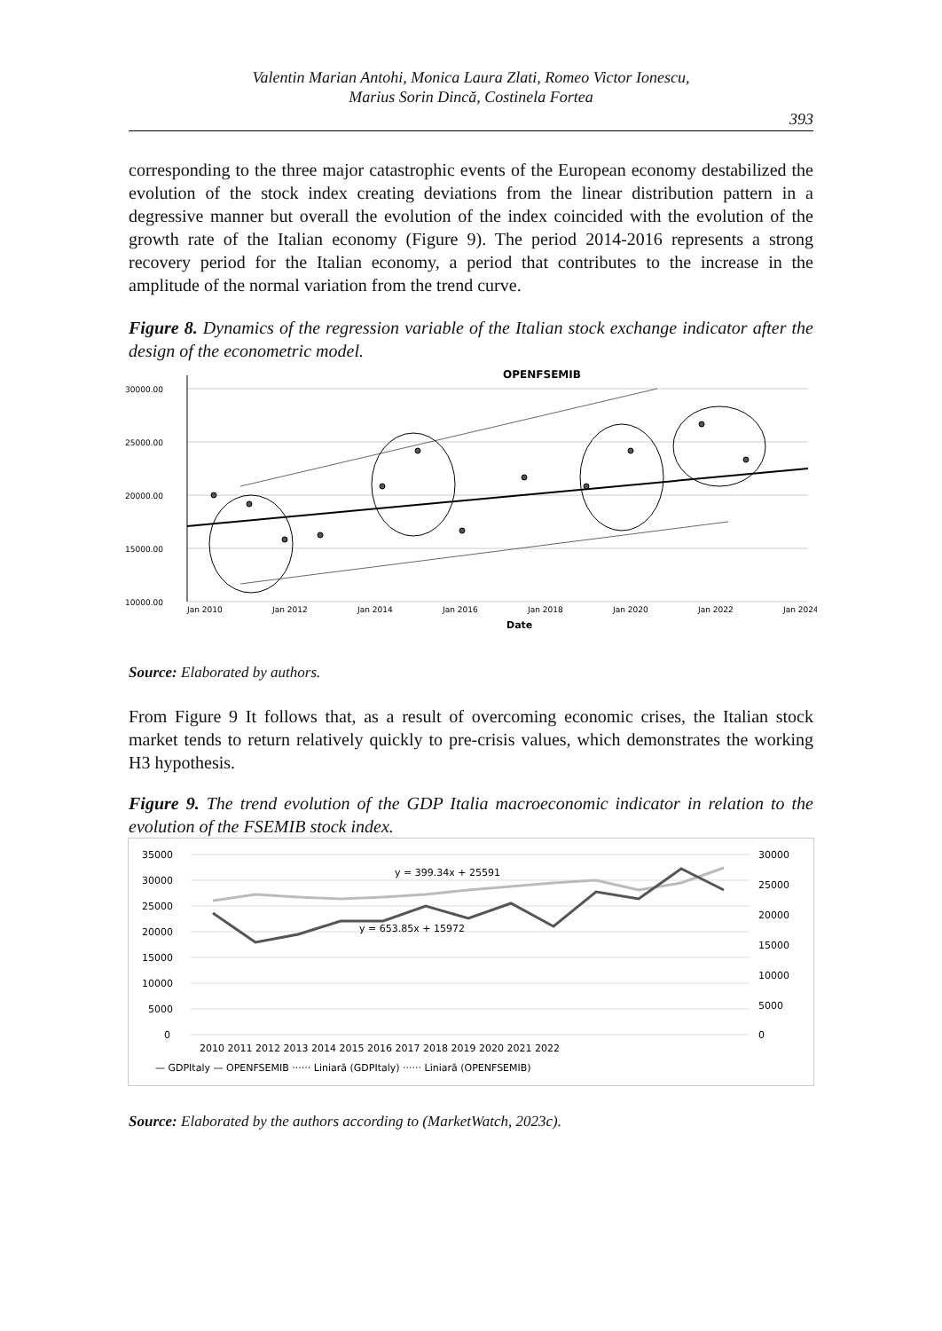Valentin Marian Antohi, Monica Laura Zlati, Romeo Victor Ionescu,
Marius Sorin Dincă, Costinela Fortea
393
corresponding to the three major catastrophic events of the European economy destabilized the evolution of the stock index creating deviations from the linear distribution pattern in a degressive manner but overall the evolution of the index coincided with the evolution of the growth rate of the Italian economy (Figure 9). The period 2014-2016 represents a strong recovery period for the Italian economy, a period that contributes to the increase in the amplitude of the normal variation from the trend curve.
Figure 8. Dynamics of the regression variable of the Italian stock exchange indicator after the design of the econometric model.
OPENFSEMIB
30000.00
25000.00
20000.00
15000.00
10000.00
Jan 2010
Jan 2012
Jan 2014
Jan 2016
Jan 2018
Jan 2020
Jan 2022
Jan 2024
Date
Source: Elaborated by authors.
From Figure 9 It follows that, as a result of overcoming economic crises, the Italian stock market tends to return relatively quickly to pre-crisis values, which demonstrates the working H3 hypothesis.
Figure 9. The trend evolution of the GDP Italia macroeconomic indicator in relation to the evolution of the FSEMIB stock index.
35000
30000
25000
20000
15000
10000
5000
0
30000
25000
20000
15000
10000
5000
0
2010 2011 2012 2013 2014 2015 2016 2017 2018 2019 2020 2021 2022
y = 399.34x + 25591
y = 653.85x + 15972
— GDPItaly — OPENFSEMIB ······ Liniară (GDPItaly) ······ Liniară (OPENFSEMIB)
Source: Elaborated by the authors according to (MarketWatch, 2023c).